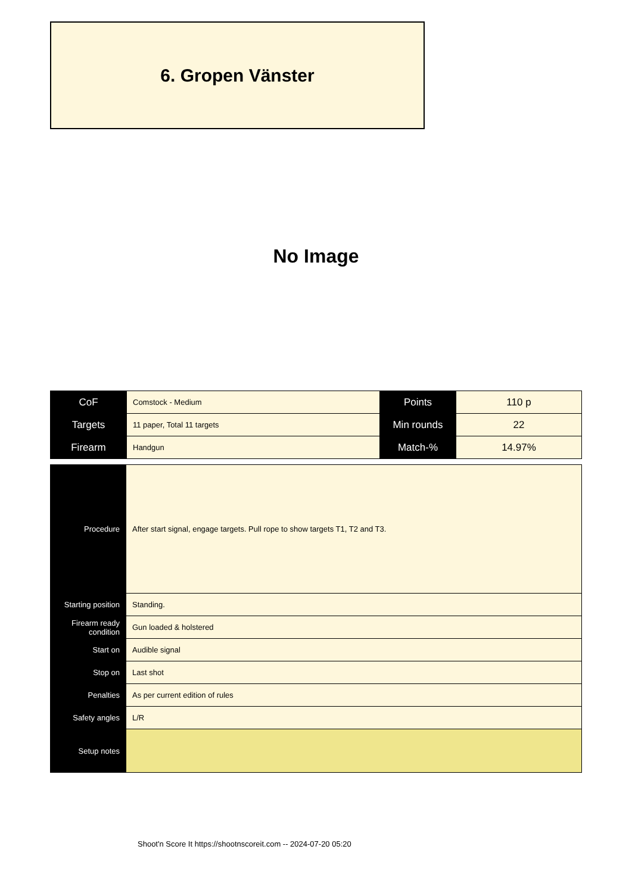6. Gropen Vänster
No Image
| CoF | Comstock - Medium | Points | 110 p |
| Targets | 11 paper, Total 11 targets | Min rounds | 22 |
| Firearm | Handgun | Match-% | 14.97% |
| Procedure | After start signal, engage targets. Pull rope to show targets T1, T2 and T3. |
| Starting position | Standing. |
| Firearm ready condition | Gun loaded & holstered |
| Start on | Audible signal |
| Stop on | Last shot |
| Penalties | As per current edition of rules |
| Safety angles | L/R |
| Setup notes | |
Shoot'n Score It https://shootnscoreit.com -- 2024-07-20 05:20